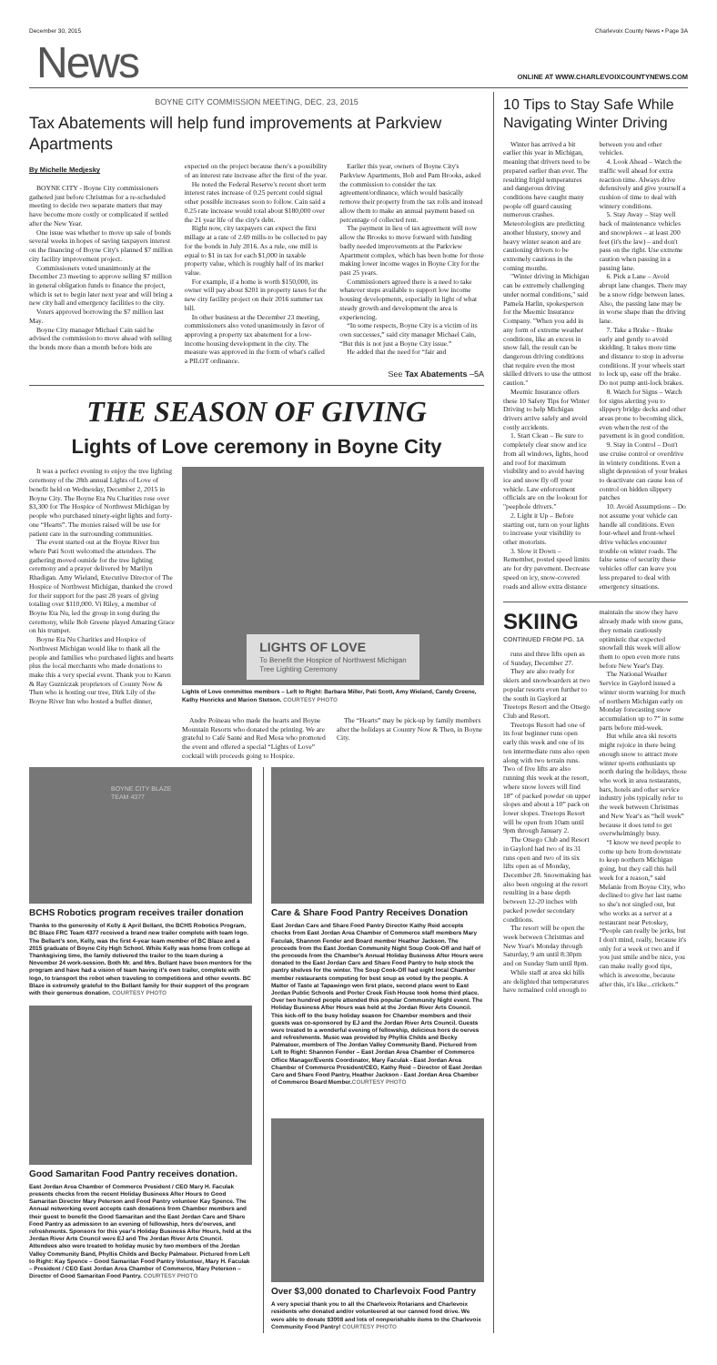December 30, 2015 Charlevoix County News • Page 3A
News
ONLINE AT WWW.CHARLEVOIXCOUNTYNEWS.COM
BOYNE CITY COMMISSION MEETING, DEC. 23, 2015
Tax Abatements will help fund improvements at Parkview Apartments
By Michelle Medjesky
BOYNE CITY - Boyne City commissioners gathered just before Christmas for a re-scheduled meeting to decide two separate matters that may have become more costly or complicated if settled after the New Year.
One issue was whether to move up sale of bonds several weeks in hopes of saving taxpayers interest on the financing of Boyne City's planned $7 million city facility improvement project.
Commissioners voted unanimously at the December 23 meeting to approve selling $7 million in general obligation funds to finance the project, which is set to begin later next year and will bring a new city hall and emergency facilities to the city.
Voters approved borrowing the $7 million last May.
Boyne City manager Michael Cain said he advised the commission to move ahead with selling the bonds more than a month before bids are expected on the project because there's a possibility of an interest rate increase after the first of the year.
He noted the Federal Reserve's recent short term interest rates increase of 0.25 percent could signal other possible increases soon to follow. Cain said a 0.25 rate increase would total about $180,000 over the 21 year life of the city's debt.
Right now, city taxpayers can expect the first millage at a rate of 2.69 mills-to be collected to pay for the bonds in July 2016. As a rule, one mill is equal to $1 in tax for each $1,000 in taxable property value, which is roughly half of its market value.
For example, if a home is worth $150,000, its owner will pay about $201 in property taxes for the new city facility project on their 2016 summer tax bill.
In other business at the December 23 meeting, commissioners also voted unanimously in favor of approving a property tax abatement for a low-income housing development in the city. The measure was approved in the form of what's called a PILOT ordinance.
Earlier this year, owners of Boyne City's Parkview Apartments, Bob and Pam Brooks, asked the commission to consider the tax agreement/ordinance, which would basically remove their property from the tax rolls and instead allow them to make an annual payment based on percentage of collected rent.
The payment in lieu of tax agreement will now allow the Brooks to move forward with funding badly needed improvements at the Parkview Apartment complex, which has been home for those making lower income wages in Boyne City for the past 25 years.
Commissioners agreed there is a need to take whatever steps available to support low income housing developments, especially in light of what steady growth and development the area is experiencing.
“In some respects, Boyne City is a victim of its own successes,” said city manager Michael Cain, “But this is not just a Boyne City issue.”
He added that the need for “fair and
See Tax Abatements –5A
THE SEASON OF GIVING
Lights of Love ceremony in Boyne City
It was a perfect evening to enjoy the tree lighting ceremony of the 28th annual Lights of Love of benefit held on Wednesday, December 2, 2015 in Boyne City. The Boyne Eta Nu Charities rose over $3,300 for The Hospice of Northwest Michigan by people who purchased ninety-eight lights and forty-one “Hearts”. The monies raised will be use for patient care in the surrounding communities.
The event started out at the Boyne River Inn where Pati Scott welcomed the attendees. The gathering moved outside for the tree lighting ceremony and a prayer delivered by Marilyn Rhadigan. Amy Wieland, Executive Director of The Hospice of Northwest Michigan, thanked the crowd for their support for the past 28 years of giving totaling over $110,000. Vi Riley, a member of Boyne Eta Nu, led the group in song during the ceremony, while Bob Greene played Amazing Grace on his trumpet.
Boyne Eta Nu Charities and Hospice of Northwest Michigan would like to thank all the people and families who purchased lights and hearts plus the local merchants who made donations to make this a very special event. Thank you to Karen & Ray Guzniczak proprietors of County Now & Then who is hosting our tree, Dirk Lily of the Boyne River Inn who hosted a buffet dinner,
LIGHTS OF LOVE
To Benefit the Hospice of Northwest Michigan
Tree Lighting Ceremony
Lights of Love committee members – Left to Right: Barbara Miller, Pati Scott, Amy Wieland, Candy Greene, Kathy Henricks and Marion Stetson. COURTESY PHOTO
Andre Poineau who made the hearts and Boyne Mountain Resorts who donated the printing. We are grateful to Café Santé and Red Mesa who promoted the event and offered a special “Lights of Love” cocktail with proceeds going to Hospice.
The “Hearts” may be pick-up by family members after the holidays at Country Now & Then, in Boyne City.
BOYNE CITY BLAZE
TEAM 4377
BCHS Robotics program receives trailer donation
Thanks to the generosity of Kelly & April Bellant, the BCHS Robotics Program, BC Blaze FRC Team 4377 received a brand new trailer complete with team logo. The Bellant's son, Kelly, was the first 4-year team member of BC Blaze and a 2015 graduate of Boyne City High School. While Kelly was home from college at Thanksgiving time, the family delivered the trailer to the team during a November 24 work-session. Both Mr. and Mrs. Bellant have been mentors for the program and have had a vision of team having it's own trailer, complete with logo, to transport the robot when traveling to competitions and other events. BC Blaze is extremely grateful to the Bellant family for their support of the program with their generous donation. COURTESY PHOTO
Good Samaritan Food Pantry receives donation.
East Jordan Area Chamber of Commerce President / CEO Mary H. Faculak presents checks from the recent Holiday Business After Hours to Good Samaritan Director Mary Peterson and Food Pantry volunteer Kay Spence. The Annual networking event accepts cash donations from Chamber members and their guest to benefit the Good Samaritan and the East Jordan Care and Share Food Pantry as admission to an evening of fellowship, hors de'oerves, and refreshments. Sponsors for this year's Holiday Business After Hours, held at the Jordan River Arts Council were EJ and The Jordan River Arts Council. Attendees also were treated to holiday music by two members of the Jordan Valley Community Band, Phyllis Childs and Becky Palmateer. Pictured from Left to Right: Kay Spence – Good Samaritan Food Pantry Volunteer, Mary H. Faculak – President / CEO East Jordan Area Chamber of Commerce, Mary Peterson – Director of Good Samaritan Food Pantry. COURTESY PHOTO
Care & Share Food Pantry Receives Donation
East Jordan Care and Share Food Pantry Director Kathy Reid accepts checks from East Jordan Area Chamber of Commerce staff members Mary Faculak, Shannon Fender and Board member Heather Jackson. The proceeds from the East Jordan Community Night Soup Cook-Off and half of the proceeds from the Chamber's Annual Holiday Business After Hours were donated to the East Jordan Care and Share Food Pantry to help stock the pantry shelves for the winter. The Soup Cook-Off had eight local Chamber member restaurants competing for best soup as voted by the people. A Matter of Taste at Tapawingo won first place, second place went to East Jordan Public Schools and Porter Creek Fish House took home third place. Over two hundred people attended this popular Community Night event. The Holiday Business After Hours was held at the Jordan River Arts Council. This kick-off to the busy holiday season for Chamber members and their guests was co-sponsored by EJ and the Jordan River Arts Council. Guests were treated to a wonderful evening of fellowship, delicious hors de oerves and refreshments. Music was provided by Phyllis Childs and Becky Palmateer, members of The Jordan Valley Community Band. Pictured from Left to Right: Shannon Fender – East Jordan Area Chamber of Commerce Office Manager/Events Coordinator, Mary Faculak - East Jordan Area Chamber of Commerce President/CEO, Kathy Reid – Director of East Jordan Care and Share Food Pantry, Heather Jackson - East Jordan Area Chamber of Commerce Board Member.COURTESY PHOTO
Over $3,000 donated to Charlevoix Food Pantry
A very special thank you to all the Charlevoix Rotarians and Charlevoix residents who donated and/or volunteered at our canned food drive. We were able to donate $3008 and lots of nonperishable items to the Charlevoix Community Food Pantry! COURTESY PHOTO
10 Tips to Stay Safe While Navigating Winter Driving
Winter has arrived a bit earlier this year in Michigan, meaning that drivers need to be prepared earlier than ever. The resulting frigid temperatures and dangerous driving conditions have caught many people off guard causing numerous crashes. Meteorologists are predicting another blustery, snowy and heavy winter season and are cautioning drivers to be extremely cautious in the coming months.
"Winter driving in Michigan can be extremely challenging under normal conditions," said Pamela Harlin, spokesperson for the Meemic Insurance Company. "When you add in any form of extreme weather conditions, like an excess in snow fall, the result can be dangerous driving conditions that require even the most skilled drivers to use the utmost caution."
Meemic Insurance offers these 10 Safety Tips for Winter Driving to help Michigan drivers arrive safely and avoid costly accidents.
1. Start Clean – Be sure to completely clear snow and ice from all windows, lights, hood and roof for maximum visibility and to avoid having ice and snow fly off your vehicle. Law enforcement officials are on the lookout for "peephole drivers."
2. Light it Up – Before starting out, turn on your lights to increase your visibility to other motorists.
3. Slow it Down – Remember, posted speed limits are for dry pavement. Decrease speed on icy, snow-covered roads and allow extra distance between you and other vehicles.
4. Look Ahead – Watch the traffic well ahead for extra reaction time. Always drive defensively and give yourself a cushion of time to deal with wintery conditions.
5. Stay Away – Stay well back of maintenance vehicles and snowplows – at least 200 feet (it's the law) – and don't pass on the right. Use extreme caution when passing in a passing lane.
6. Pick a Lane – Avoid abrupt lane changes. There may be a snow ridge between lanes. Also, the passing lane may be in worse shape than the driving lane.
7. Take a Brake – Brake early and gently to avoid skidding. It takes more time and distance to stop in adverse conditions. If your wheels start to lock up, ease off the brake. Do not pump anti-lock brakes.
8. Watch for Signs – Watch for signs alerting you to slippery bridge decks and other areas prone to becoming slick, even when the rest of the pavement is in good condition.
9. Stay in Control – Don't use cruise control or overdrive in wintery conditions. Even a slight depression of your brakes to deactivate can cause loss of control on hidden slippery patches
10. Avoid Assumptions – Do not assume your vehicle can handle all conditions. Even four-wheel and front-wheel drive vehicles encounter trouble on winter roads. The false sense of security these vehicles offer can leave you less prepared to deal with emergency situations.
SKIING
CONTINUED FROM PG. 1A
runs and three lifts open as of Sunday, December 27.
They are also ready for skiers and snowboarders at two popular resorts even further to the south in Gaylord at Treetops Resort and the Otsego Club and Resort.
Treetops Resort had one of its four beginner runs open early this week and one of its ten intermediate runs also open along with two terrain runs. Two of five lifts are also running this week at the resort, where snow lovers will find 18” of packed powder on upper slopes and about a 10” pack on lower slopes. Treetops Resort will be open from 10am until 9pm through January 2.
The Otsego Club and Resort in Gaylord had two of its 31 runs open and two of its six lifts open as of Monday, December 28. Snowmaking has also been ongoing at the resort resulting in a base depth between 12-20 inches with packed powder secondary conditions.
The resort will be open the week between Christmas and New Year's Monday through Saturday, 9 am until 8:30pm and on Sunday 9am until 8pm.
While staff at area ski hills are delighted that temperatures have remained cold enough to maintain the snow they have already made with snow guns, they remain cautiously optimistic that expected snowfall this week will allow them to open even more runs before New Year's Day.
The National Weather Service in Gaylord issued a winter storm warning for much of northern Michigan early on Monday forecasting snow accumulation up to 7” in some parts before mid-week.
But while area ski resorts might rejoice in there being enough snow to attract more winter sports enthusiasts up north during the holidays, those who work in area restaurants, bars, hotels and other service industry jobs typically refer to the week between Christmas and New Year's as “hell week” because it does tend to get overwhelmingly busy.
“I know we need people to come up here from downstate to keep northern Michigan going, but they call this hell week for a reason,” said Melanie from Boyne City, who declined to give her last name so she's not singled out, but who works as a server at a restaurant near Petoskey, “People can really be jerks, but I don't mind, really, because it's only for a week or two and if you just smile and be nice, you can make really good tips, which is awesome, because after this, it's like...crickets.”